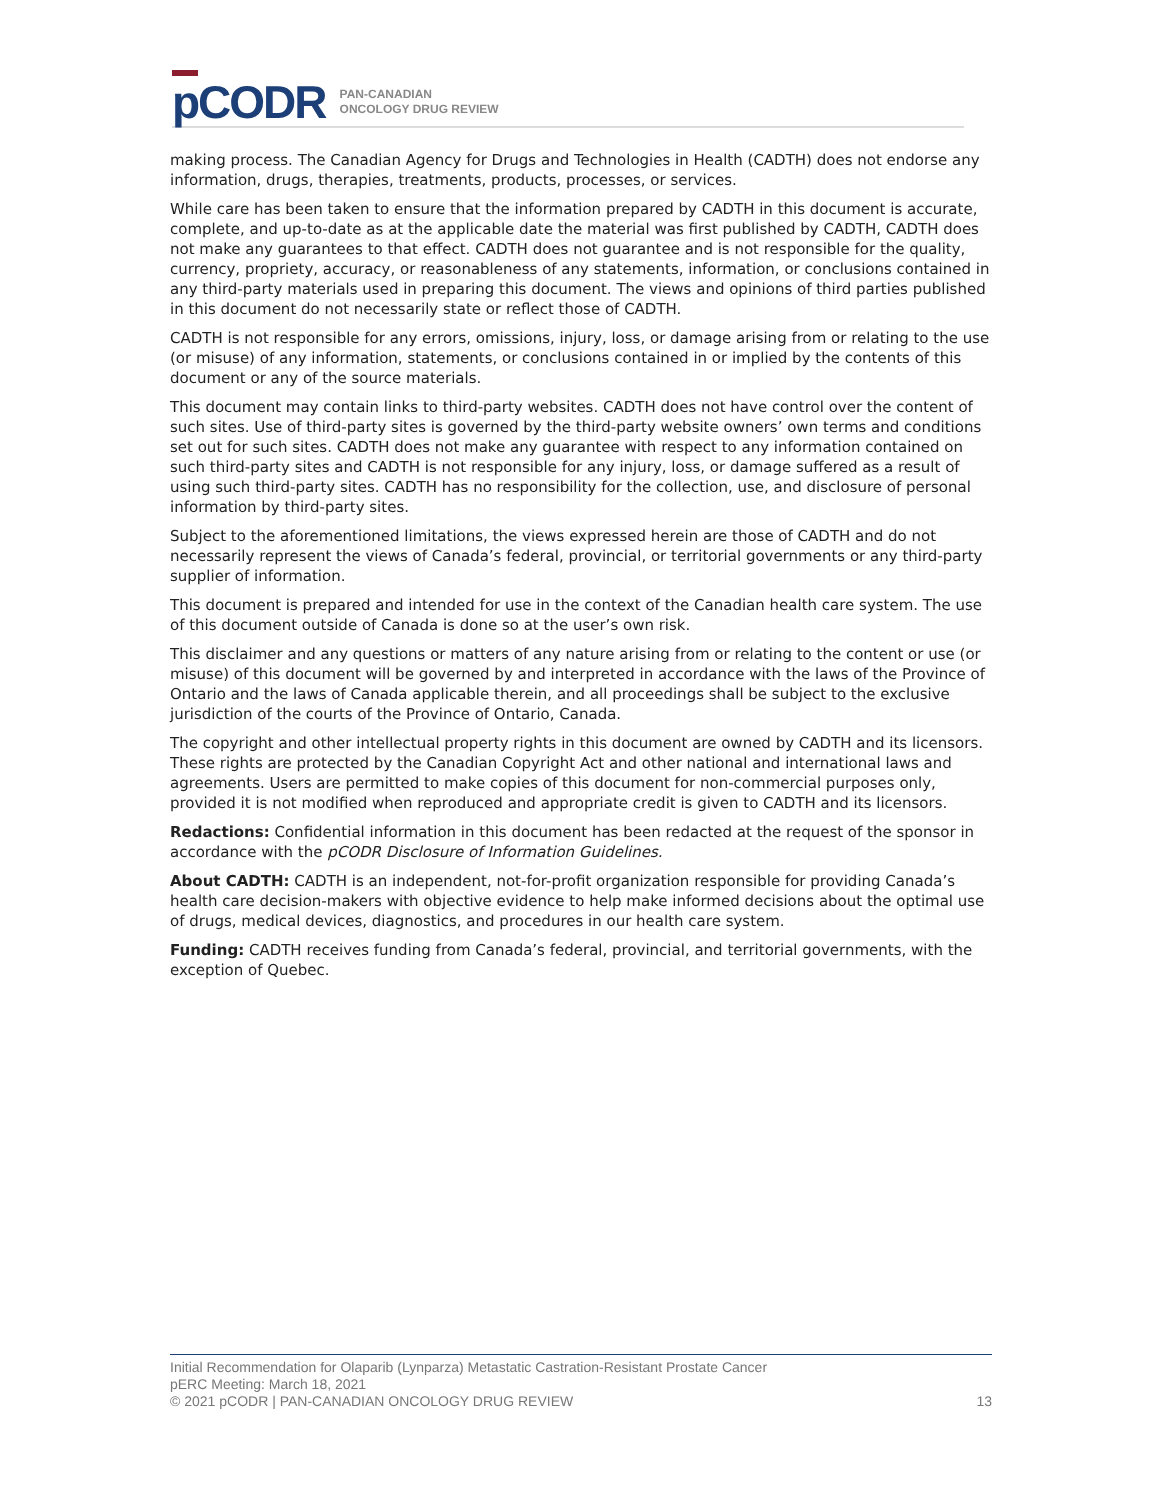p CODR
PAN-CANADIAN
ONCOLOGY DRUG REVIEW
making process. The Canadian Agency for Drugs and Technologies in Health (CADTH) does not endorse any information, drugs, therapies, treatments, products, processes, or services.
While care has been taken to ensure that the information prepared by CADTH in this document is accurate, complete, and up-to-date as at the applicable date the material was first published by CADTH, CADTH does not make any guarantees to that effect. CADTH does not guarantee and is not responsible for the quality, currency, propriety, accuracy, or reasonableness of any statements, information, or conclusions contained in any third-party materials used in preparing this document. The views and opinions of third parties published in this document do not necessarily state or reflect those of CADTH.
CADTH is not responsible for any errors, omissions, injury, loss, or damage arising from or relating to the use (or misuse) of any information, statements, or conclusions contained in or implied by the contents of this document or any of the source materials.
This document may contain links to third-party websites. CADTH does not have control over the content of such sites. Use of third-party sites is governed by the third-party website owners’ own terms and conditions set out for such sites. CADTH does not make any guarantee with respect to any information contained on such third-party sites and CADTH is not responsible for any injury, loss, or damage suffered as a result of using such third-party sites. CADTH has no responsibility for the collection, use, and disclosure of personal information by third-party sites.
Subject to the aforementioned limitations, the views expressed herein are those of CADTH and do not necessarily represent the views of Canada’s federal, provincial, or territorial governments or any third-party supplier of information.
This document is prepared and intended for use in the context of the Canadian health care system. The use of this document outside of Canada is done so at the user’s own risk.
This disclaimer and any questions or matters of any nature arising from or relating to the content or use (or misuse) of this document will be governed by and interpreted in accordance with the laws of the Province of Ontario and the laws of Canada applicable therein, and all proceedings shall be subject to the exclusive jurisdiction of the courts of the Province of Ontario, Canada.
The copyright and other intellectual property rights in this document are owned by CADTH and its licensors. These rights are protected by the Canadian Copyright Act and other national and international laws and agreements. Users are permitted to make copies of this document for non-commercial purposes only, provided it is not modified when reproduced and appropriate credit is given to CADTH and its licensors.
Redactions: Confidential information in this document has been redacted at the request of the sponsor in accordance with the pCODR Disclosure of Information Guidelines.
About CADTH: CADTH is an independent, not-for-profit organization responsible for providing Canada’s health care decision-makers with objective evidence to help make informed decisions about the optimal use of drugs, medical devices, diagnostics, and procedures in our health care system.
Funding: CADTH receives funding from Canada’s federal, provincial, and territorial governments, with the exception of Quebec.
Initial Recommendation for Olaparib (Lynparza) Metastatic Castration-Resistant Prostate Cancer
pERC Meeting: March 18, 2021
© 2021 pCODR | PAN-CANADIAN ONCOLOGY DRUG REVIEW 13